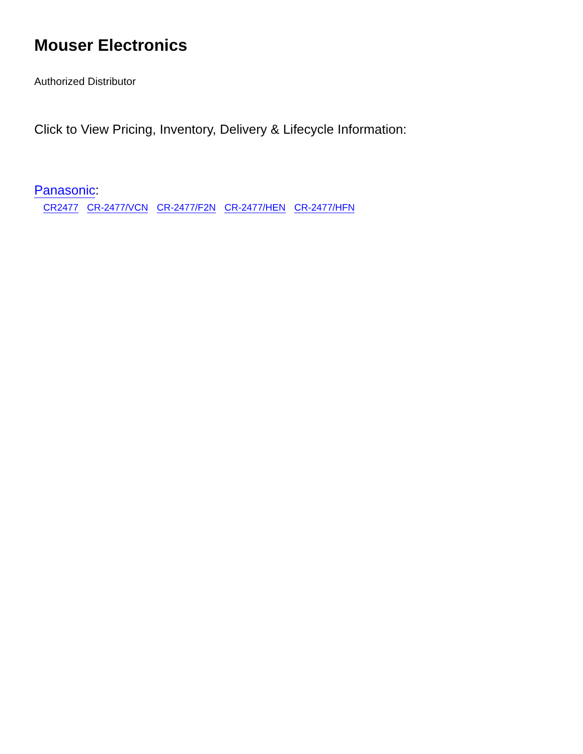Mouser Electronics
Authorized Distributor
Click to View Pricing, Inventory, Delivery & Lifecycle Information:
Panasonic:
CR2477 CR-2477/VCN CR-2477/F2N CR-2477/HEN CR-2477/HFN